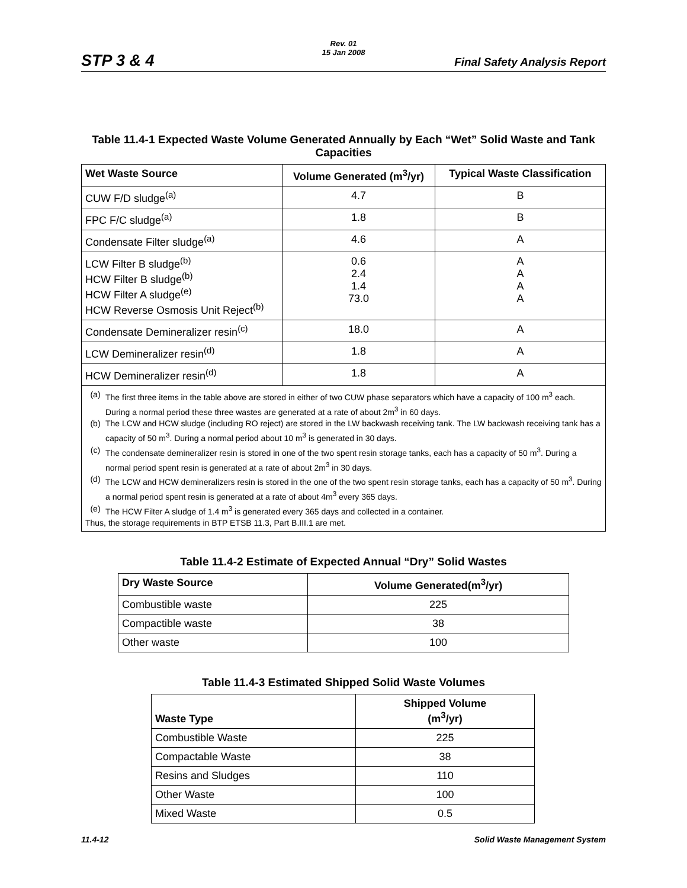STP 3 & 4
Rev. 01
15 Jan 2008
Final Safety Analysis Report
Table 11.4-1 Expected Waste Volume Generated Annually by Each “Wet” Solid Waste and Tank Capacities
| Wet Waste Source | Volume Generated (m<sup>3</sup>/yr) | Typical Waste Classification |
| --- | --- | --- |
| CUW F/D sludge<sup>(a)</sup> | 4.7 | B |
| FPC F/C sludge<sup>(a)</sup> | 1.8 | B |
| Condensate Filter sludge<sup>(a)</sup> | 4.6 | A |
| LCW Filter B sludge<sup>(b)</sup> HCW Filter B sludge<sup>(b)</sup> HCW Filter A sludge<sup>(e)</sup> HCW Reverse Osmosis Unit Reject<sup>(b)</sup> | 0.6 2.4 1.4 73.0 | A A A A |
| Condensate Demineralizer resin<sup>(c)</sup> | 18.0 | A |
| LCW Demineralizer resin<sup>(d)</sup> | 1.8 | A |
| HCW Demineralizer resin<sup>(d)</sup> | 1.8 | A |
| (a) The first three items in the table above are stored in either of two CUW phase separators which have a capacity of 100 m<sup>3</sup> each. During a normal period these three wastes are generated at a rate of about 2m<sup>3</sup> in 60 days. (b) The LCW and HCW sludge (including RO reject) are stored in the LW backwash receiving tank. The LW backwash receiving tank has a capacity of 50 m<sup>3</sup>. During a normal period about 10 m<sup>3</sup> is generated in 30 days. (c) The condensate demineralizer resin is stored in one of the two spent resin storage tanks, each has a capacity of 50 m<sup>3</sup>. During a normal period spent resin is generated at a rate of about 2m<sup>3</sup> in 30 days. (d) The LCW and HCW demineralizers resin is stored in the one of the two spent resin storage tanks, each has a capacity of 50 m<sup>3</sup>. During a normal period spent resin is generated at a rate of about 4m<sup>3</sup> every 365 days. (e) The HCW Filter A sludge of 1.4 m<sup>3</sup> is generated every 365 days and collected in a container. Thus, the storage requirements in BTP ETSB 11.3, Part B.III.1 are met. | | |
Table 11.4-2 Estimate of Expected Annual “Dry” Solid Wastes
| Dry Waste Source | Volume Generated(m<sup>3</sup>/yr) |
| --- | --- |
| Combustible waste | 225 |
| Compactible waste | 38 |
| Other waste | 100 |
Table 11.4-3 Estimated Shipped Solid Waste Volumes
| Waste Type | Shipped Volume (m<sup>3</sup>/yr) |
| --- | --- |
| Combustible Waste | 225 |
| Compactable Waste | 38 |
| Resins and Sludges | 110 |
| Other Waste | 100 |
| Mixed Waste | 0.5 |
11.4-12 Solid Waste Management System